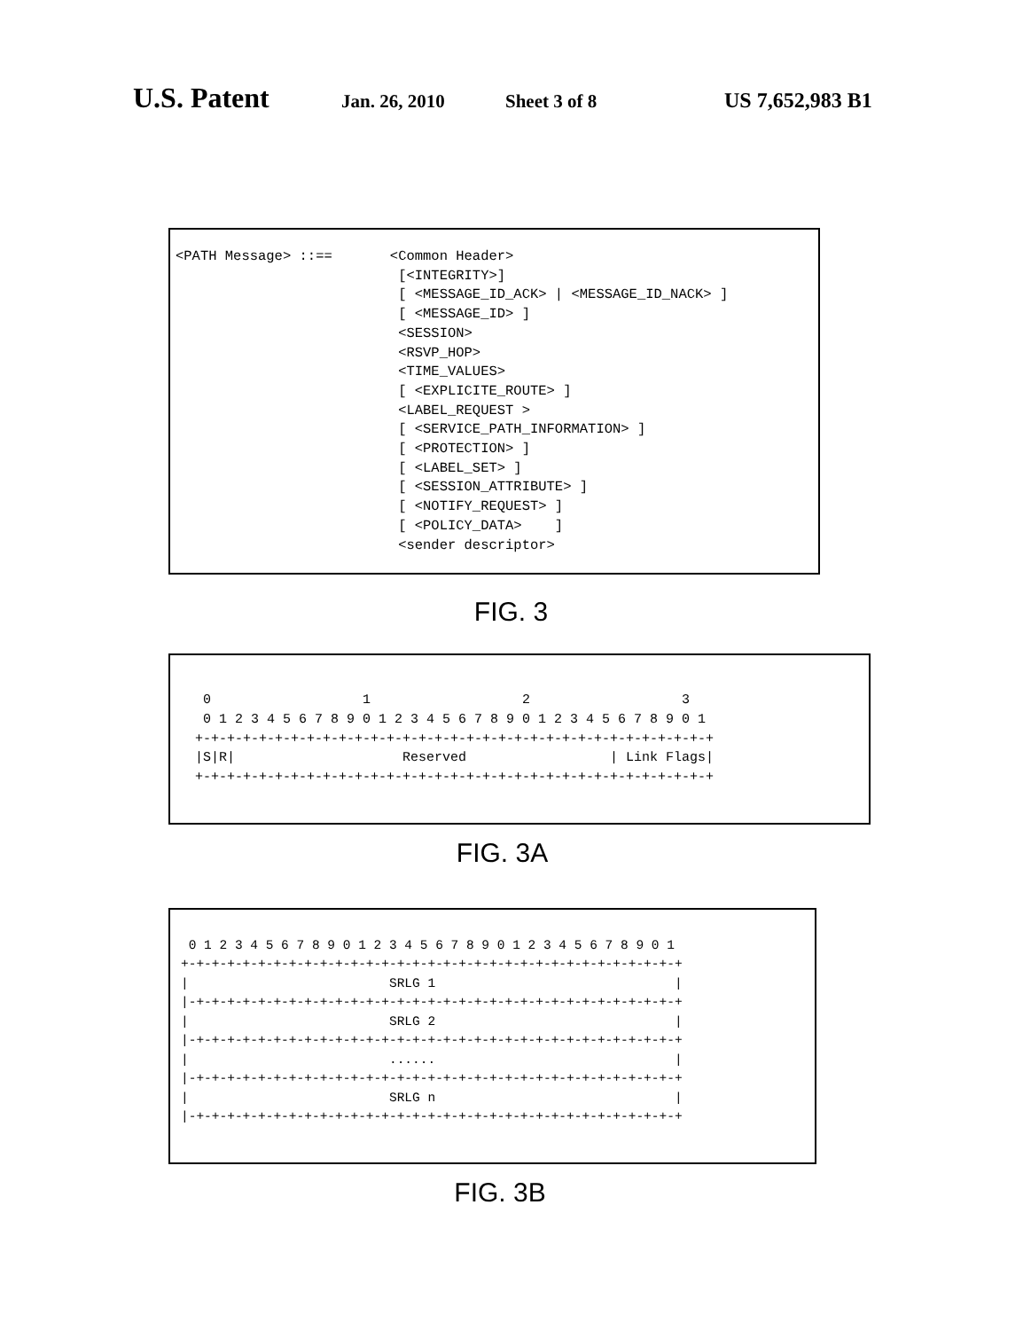U.S. Patent Jan. 26, 2010 Sheet 3 of 8 US 7,652,983 B1
<PATH Message> ::== <Common Header> [<INTEGRITY>] [ <MESSAGE_ID_ACK> | <MESSAGE_ID_NACK> ] [ <MESSAGE_ID> ] <SESSION> <RSVP_HOP> <TIME_VALUES> [ <EXPLICITE_ROUTE> ] <LABEL_REQUEST > [ <SERVICE_PATH_INFORMATION> ] [ <PROTECTION> ] [ <LABEL_SET> ] [ <SESSION_ATTRIBUTE> ] [ <NOTIFY_REQUEST> ] [ <POLICY_DATA> ] <sender descriptor>
FIG. 3
0 1 2 3 0 1 2 3 4 5 6 7 8 9 0 1 2 3 4 5 6 7 8 9 0 1 2 3 4 5 6 7 8 9 0 1 +-+-+-+-+-+-+-+-+-+-+-+-+-+-+-+-+-+-+-+-+-+-+-+-+-+-+-+-+-+-+-+-+ |S|R| Reserved | Link Flags| +-+-+-+-+-+-+-+-+-+-+-+-+-+-+-+-+-+-+-+-+-+-+-+-+-+-+-+-+-+-+-+-+
FIG. 3A
0 1 2 3 4 5 6 7 8 9 0 1 2 3 4 5 6 7 8 9 0 1 2 3 4 5 6 7 8 9 0 1 +-+-+-+-+-+-+-+-+-+-+-+-+-+-+-+-+-+-+-+-+-+-+-+-+-+-+-+-+-+-+-+-+ | SRLG 1 | |-+-+-+-+-+-+-+-+-+-+-+-+-+-+-+-+-+-+-+-+-+-+-+-+-+-+-+-+-+-+-+-+ | SRLG 2 | |-+-+-+-+-+-+-+-+-+-+-+-+-+-+-+-+-+-+-+-+-+-+-+-+-+-+-+-+-+-+-+-+ | ...... | |-+-+-+-+-+-+-+-+-+-+-+-+-+-+-+-+-+-+-+-+-+-+-+-+-+-+-+-+-+-+-+-+ | SRLG n | |-+-+-+-+-+-+-+-+-+-+-+-+-+-+-+-+-+-+-+-+-+-+-+-+-+-+-+-+-+-+-+-+
FIG. 3B